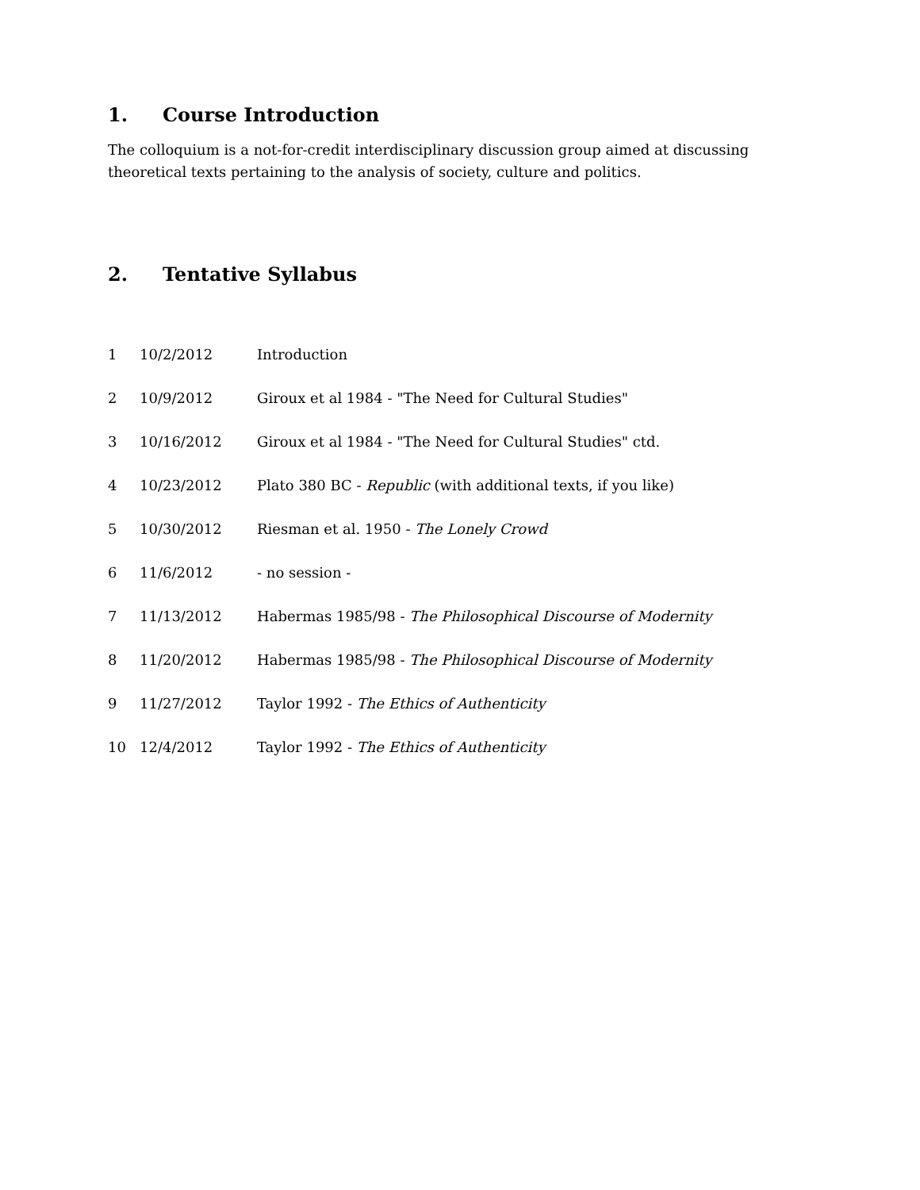1. Course Introduction
The colloquium is a not-for-credit interdisciplinary discussion group aimed at discussing theoretical texts pertaining to the analysis of society, culture and politics.
2. Tentative Syllabus
| 1 | 10/2/2012 | Introduction |
| 2 | 10/9/2012 | Giroux et al 1984 - "The Need for Cultural Studies" |
| 3 | 10/16/2012 | Giroux et al 1984 - "The Need for Cultural Studies" ctd. |
| 4 | 10/23/2012 | Plato 380 BC - Republic (with additional texts, if you like) |
| 5 | 10/30/2012 | Riesman et al. 1950 - The Lonely Crowd |
| 6 | 11/6/2012 | - no session - |
| 7 | 11/13/2012 | Habermas 1985/98 - The Philosophical Discourse of Modernity |
| 8 | 11/20/2012 | Habermas 1985/98 - The Philosophical Discourse of Modernity |
| 9 | 11/27/2012 | Taylor 1992 - The Ethics of Authenticity |
| 10 | 12/4/2012 | Taylor 1992 - The Ethics of Authenticity |